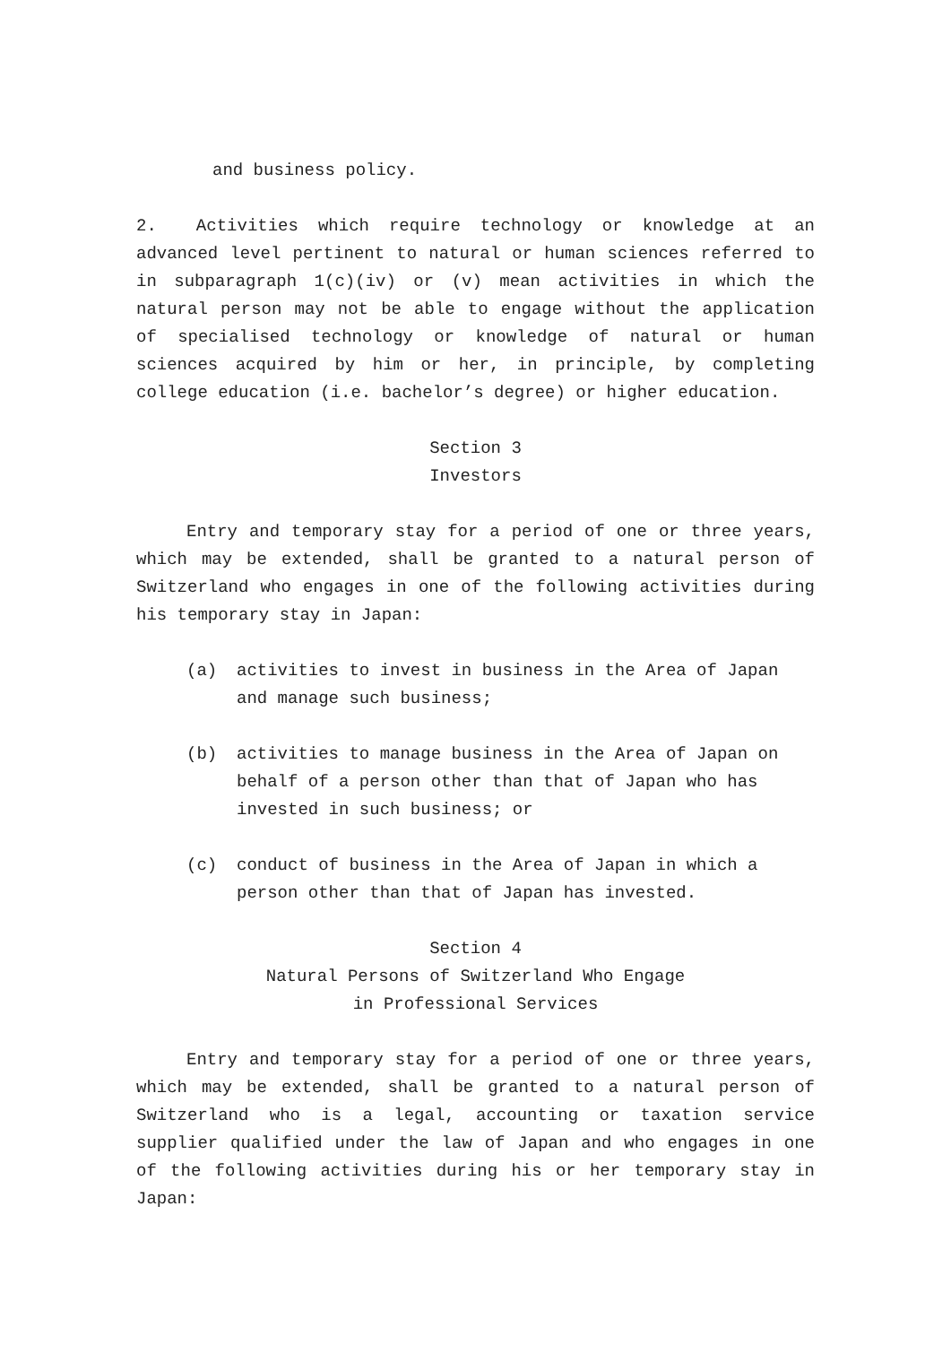and business policy.
2. Activities which require technology or knowledge at an advanced level pertinent to natural or human sciences referred to in subparagraph 1(c)(iv) or (v) mean activities in which the natural person may not be able to engage without the application of specialised technology or knowledge of natural or human sciences acquired by him or her, in principle, by completing college education (i.e. bachelor’s degree) or higher education.
Section 3
Investors
Entry and temporary stay for a period of one or three years, which may be extended, shall be granted to a natural person of Switzerland who engages in one of the following activities during his temporary stay in Japan:
(a) activities to invest in business in the Area of Japan and manage such business;
(b) activities to manage business in the Area of Japan on behalf of a person other than that of Japan who has invested in such business; or
(c) conduct of business in the Area of Japan in which a person other than that of Japan has invested.
Section 4
Natural Persons of Switzerland Who Engage
in Professional Services
Entry and temporary stay for a period of one or three years, which may be extended, shall be granted to a natural person of Switzerland who is a legal, accounting or taxation service supplier qualified under the law of Japan and who engages in one of the following activities during his or her temporary stay in Japan: